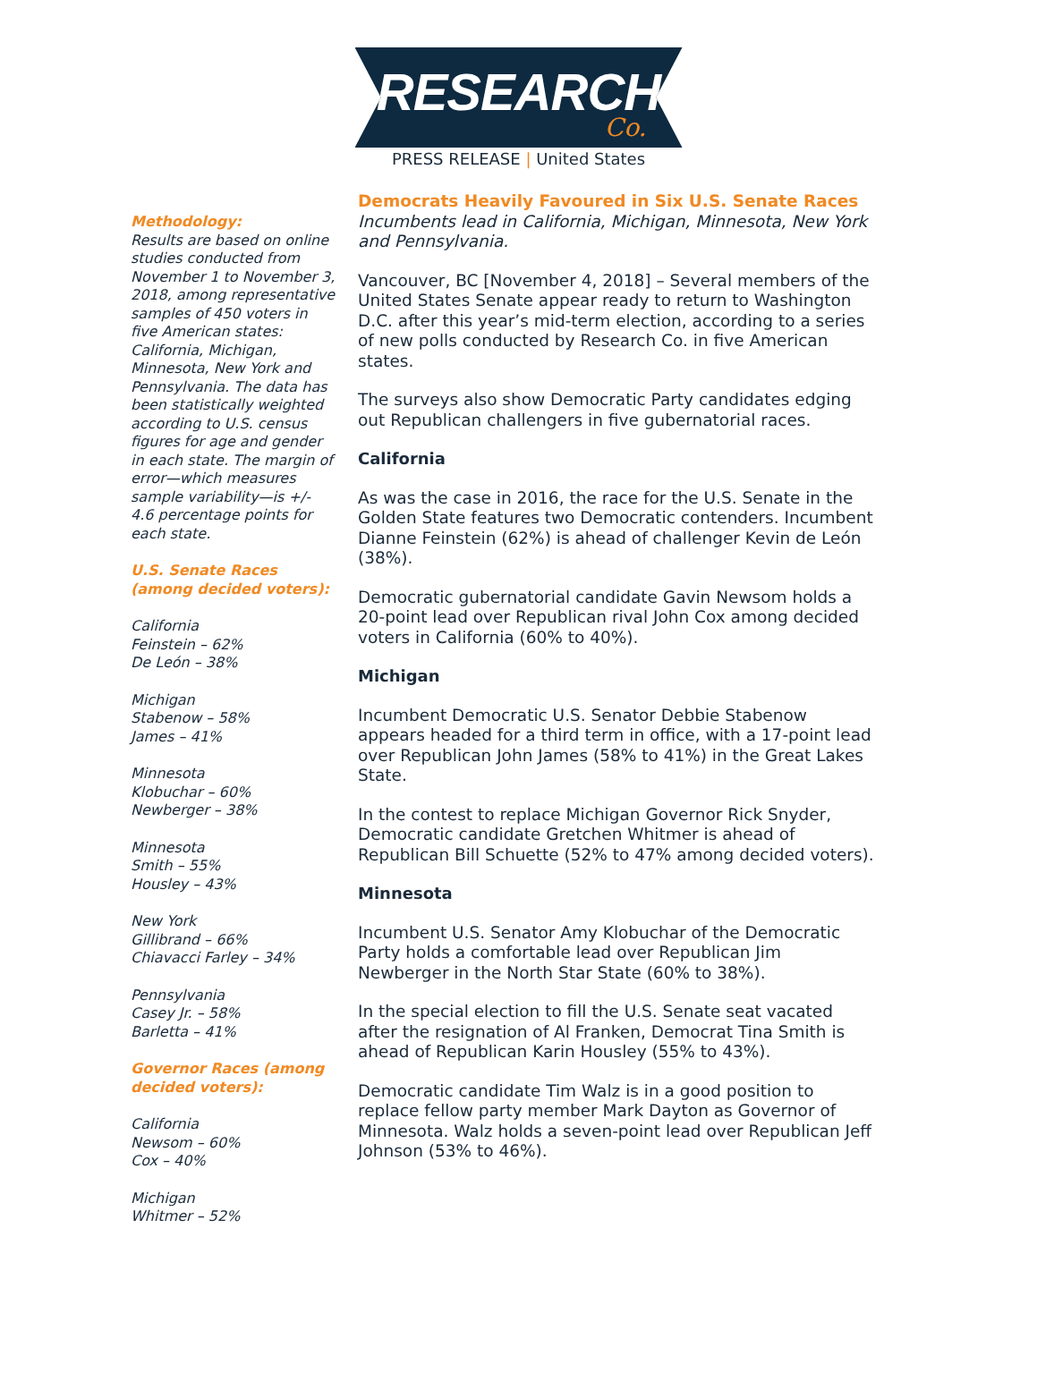RESEARCH
Co.
PRESS RELEASE | United States
Methodology:
Results are based on online studies conducted from November 1 to November 3, 2018, among representative samples of 450 voters in five American states: California, Michigan, Minnesota, New York and Pennsylvania. The data has been statistically weighted according to U.S. census figures for age and gender in each state. The margin of error—which measures sample variability—is +/- 4.6 percentage points for each state.
U.S. Senate Races (among decided voters):
California
Feinstein – 62%
De León – 38%
Michigan
Stabenow – 58%
James – 41%
Minnesota
Klobuchar – 60%
Newberger – 38%
Minnesota
Smith – 55%
Housley – 43%
New York
Gillibrand – 66%
Chiavacci Farley – 34%
Pennsylvania
Casey Jr. – 58%
Barletta – 41%
Governor Races (among decided voters):
California
Newsom – 60%
Cox – 40%
Michigan
Whitmer – 52%
Democrats Heavily Favoured in Six U.S. Senate Races
Incumbents lead in California, Michigan, Minnesota, New York and Pennsylvania.
Vancouver, BC [November 4, 2018] – Several members of the United States Senate appear ready to return to Washington D.C. after this year’s mid-term election, according to a series of new polls conducted by Research Co. in five American states.
The surveys also show Democratic Party candidates edging out Republican challengers in five gubernatorial races.
California
As was the case in 2016, the race for the U.S. Senate in the Golden State features two Democratic contenders. Incumbent Dianne Feinstein (62%) is ahead of challenger Kevin de León (38%).
Democratic gubernatorial candidate Gavin Newsom holds a 20-point lead over Republican rival John Cox among decided voters in California (60% to 40%).
Michigan
Incumbent Democratic U.S. Senator Debbie Stabenow appears headed for a third term in office, with a 17-point lead over Republican John James (58% to 41%) in the Great Lakes State.
In the contest to replace Michigan Governor Rick Snyder, Democratic candidate Gretchen Whitmer is ahead of Republican Bill Schuette (52% to 47% among decided voters).
Minnesota
Incumbent U.S. Senator Amy Klobuchar of the Democratic Party holds a comfortable lead over Republican Jim Newberger in the North Star State (60% to 38%).
In the special election to fill the U.S. Senate seat vacated after the resignation of Al Franken, Democrat Tina Smith is ahead of Republican Karin Housley (55% to 43%).
Democratic candidate Tim Walz is in a good position to replace fellow party member Mark Dayton as Governor of Minnesota. Walz holds a seven-point lead over Republican Jeff Johnson (53% to 46%).